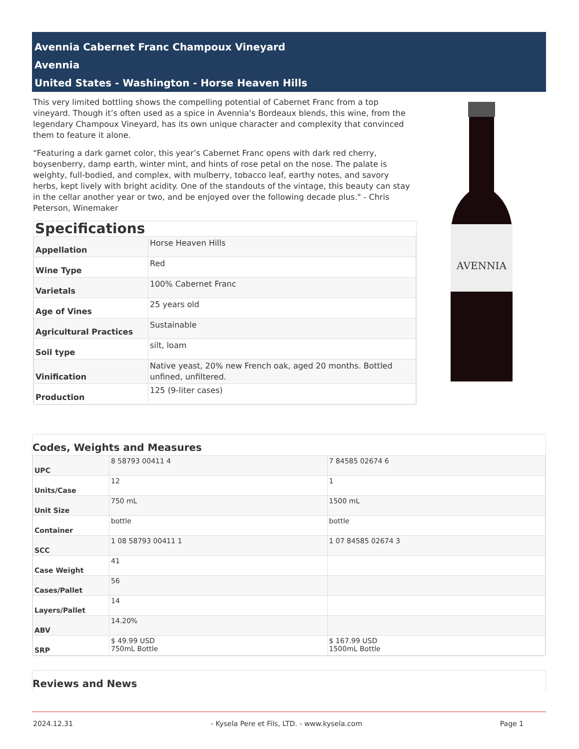Avennia Cabernet Franc Champoux Vineyard
Avennia
United States - Washington - Horse Heaven Hills
This very limited bottling shows the compelling potential of Cabernet Franc from a top vineyard. Though it’s often used as a spice in Avennia's Bordeaux blends, this wine, from the legendary Champoux Vineyard, has its own unique character and complexity that convinced them to feature it alone.
“Featuring a dark garnet color, this year’s Cabernet Franc opens with dark red cherry, boysenberry, damp earth, winter mint, and hints of rose petal on the nose. The palate is weighty, full-bodied, and complex, with mulberry, tobacco leaf, earthy notes, and savory herbs, kept lively with bright acidity. One of the standouts of the vintage, this beauty can stay in the cellar another year or two, and be enjoyed over the following decade plus." - Chris Peterson, Winemaker
Specifications
| Appellation | Horse Heaven Hills |
| Wine Type | Red |
| Varietals | 100% Cabernet Franc |
| Age of Vines | 25 years old |
| Agricultural Practices | Sustainable |
| Soil type | silt, loam |
| Vinification | Native yeast, 20% new French oak, aged 20 months. Bottled unfined, unfiltered. |
| Production | 125 (9-liter cases) |
AVENNIA
Codes, Weights and Measures
| UPC | 8 58793 00411 4 | 7 84585 02674 6 |
| Units/Case | 12 | 1 |
| Unit Size | 750 mL | 1500 mL |
| Container | bottle | bottle |
| SCC | 1 08 58793 00411 1 | 1 07 84585 02674 3 |
| Case Weight | 41 | |
| Cases/Pallet | 56 | |
| Layers/Pallet | 14 | |
| ABV | 14.20% | |
| SRP | $ 49.99 USD 750mL Bottle | $ 167.99 USD 1500mL Bottle |
Reviews and News
2024.12.31 - Kysela Pere et Fils, LTD. - www.kysela.com Page 1